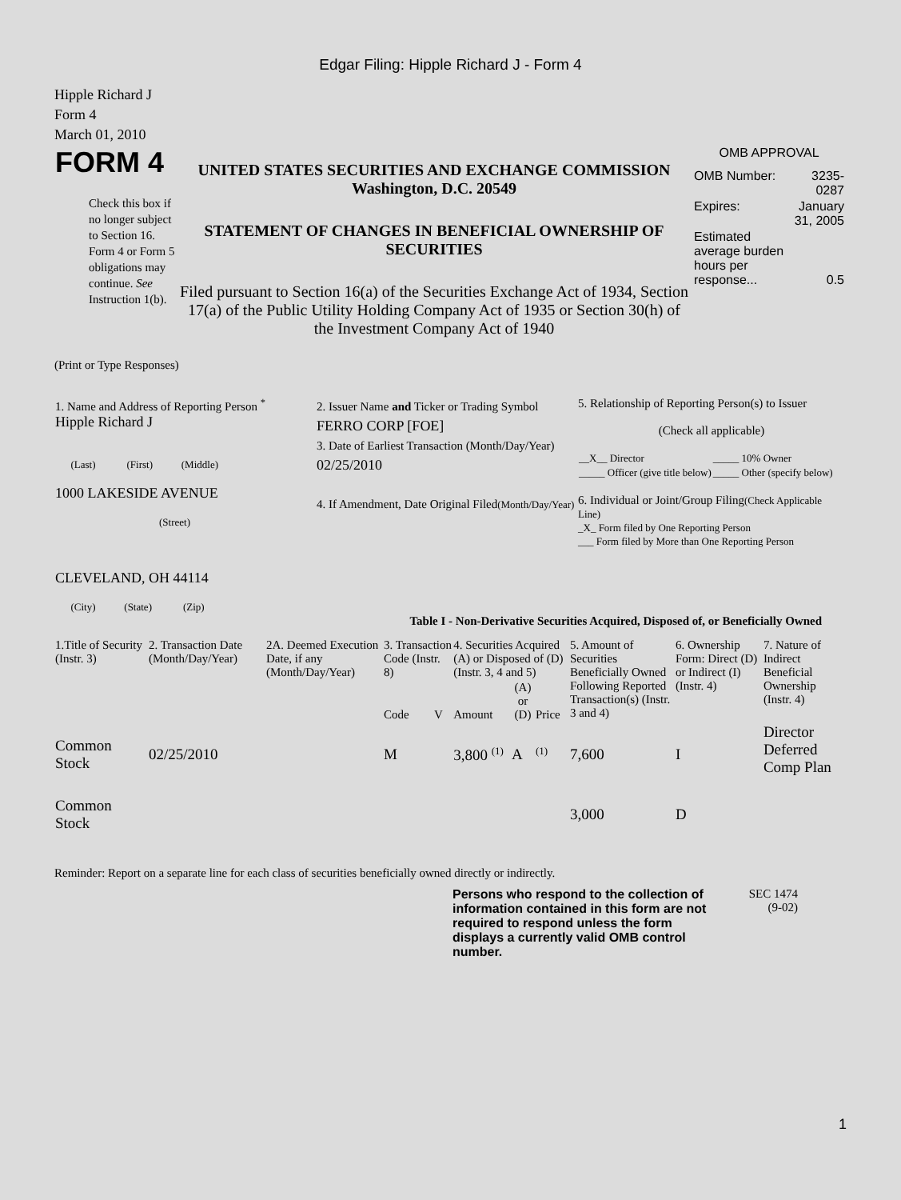Edgar Filing: Hipple Richard J - Form 4
Hipple Richard J
Form 4
March 01, 2010
| FORM 4 Check this box if no longer subject to Section 16. Form 4 or Form 5 obligations may continue. See Instruction 1(b). | UNITED STATES SECURITIES AND EXCHANGE COMMISSION Washington, D.C. 20549 STATEMENT OF CHANGES IN BENEFICIAL OWNERSHIP OF SECURITIES Filed pursuant to Section 16(a) of the Securities Exchange Act of 1934, Section 17(a) of the Public Utility Holding Company Act of 1935 or Section 30(h) of the Investment Company Act of 1940 | OMB APPROVAL / OMB Number: / 3235-0287 / / Expires: / January 31, 2005 / / Estimated average burden hours per response... / 0.5 / |
(Print or Type Responses)
| 1. Name and Address of Reporting Person <sup>*</sup> Hipple Richard J (Last) (First) (Middle) 1000 LAKESIDE AVENUE (Street) CLEVELAND, OH 44114 (City) (State) (Zip) | 2. Issuer Name and Ticker or Trading Symbol FERRO CORP [FOE] 3. Date of Earliest Transaction (Month/Day/Year) 02/25/2010 4. If Amendment, Date Original Filed (Month/Day/Year) | 5. Relationship of Reporting Person(s) to Issuer (Check all applicable) / __X__ Director / _____ 10% Owner / / _____ Officer (give title below) / _____ Other (specify below) / 6. Individual or Joint/Group Filing (Check Applicable Line) _X_ Form filed by One Reporting Person ___ Form filed by More than One Reporting Person |
Table I - Non-Derivative Securities Acquired, Disposed of, or Beneficially Owned
| 1.Title of Security (Instr. 3) | 2. Transaction Date (Month/Day/Year) | 2A. Deemed Execution Date, if any (Month/Day/Year) | 3. Transaction Code (Instr. 8) | | 4. Securities Acquired (A) or Disposed of (D) (Instr. 3, 4 and 5) | | | 5. Amount of Securities Beneficially Owned Following Reported Transaction(s) (Instr. 3 and 4) | 6. Ownership Form: Direct (D) or Indirect (I) (Instr. 4) | 7. Nature of Indirect Beneficial Ownership (Instr. 4) |
| --- | --- | --- | --- | --- | --- | --- | --- | --- | --- | --- |
| | | | Code | V | Amount | (A) or (D) | Price | | | |
| Common Stock | 02/25/2010 | | M | | 3,800 <sup>(1)</sup> | A | <sup>(1)</sup> | 7,600 | I | Director Deferred Comp Plan |
| Common Stock | | | | | | | | 3,000 | D | |
Reminder: Report on a separate line for each class of securities beneficially owned directly or indirectly.
| Persons who respond to the collection of information contained in this form are not required to respond unless the form displays a currently valid OMB control number. | SEC 1474 (9-02) |
1